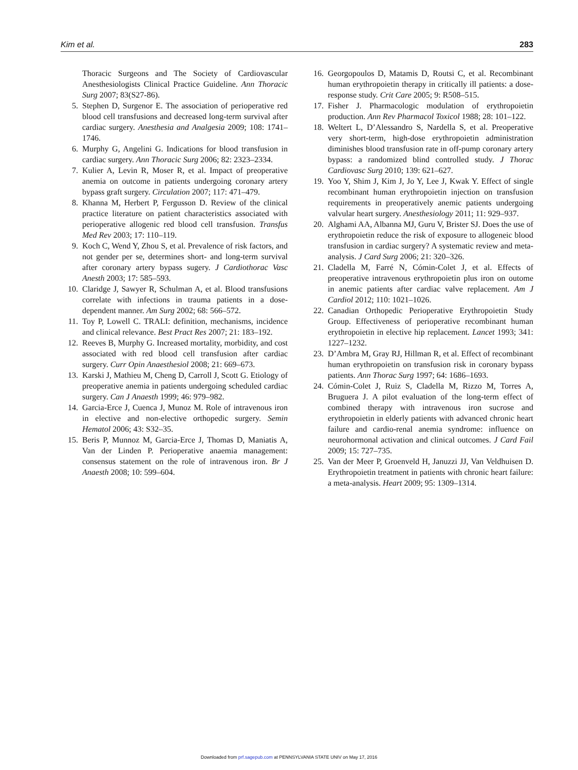Kim et al. 283
Thoracic Surgeons and The Society of Cardiovascular Anesthesiologists Clinical Practice Guideline. Ann Thoracic Surg 2007; 83(S27-86).
5. Stephen D, Surgenor E. The association of perioperative red blood cell transfusions and decreased long-term survival after cardiac surgery. Anesthesia and Analgesia 2009; 108: 1741–1746.
6. Murphy G, Angelini G. Indications for blood transfusion in cardiac surgery. Ann Thoracic Surg 2006; 82: 2323–2334.
7. Kulier A, Levin R, Moser R, et al. Impact of preoperative anemia on outcome in patients undergoing coronary artery bypass graft surgery. Circulation 2007; 117: 471–479.
8. Khanna M, Herbert P, Fergusson D. Review of the clinical practice literature on patient characteristics associated with perioperative allogenic red blood cell transfusion. Transfus Med Rev 2003; 17: 110–119.
9. Koch C, Wend Y, Zhou S, et al. Prevalence of risk factors, and not gender per se, determines short- and long-term survival after coronary artery bypass sugery. J Cardiothorac Vasc Anesth 2003; 17: 585–593.
10. Claridge J, Sawyer R, Schulman A, et al. Blood transfusions correlate with infections in trauma patients in a dose-dependent manner. Am Surg 2002; 68: 566–572.
11. Toy P, Lowell C. TRALI: definition, mechanisms, incidence and clinical relevance. Best Pract Res 2007; 21: 183–192.
12. Reeves B, Murphy G. Increased mortality, morbidity, and cost associated with red blood cell transfusion after cardiac surgery. Curr Opin Anaesthesiol 2008; 21: 669–673.
13. Karski J, Mathieu M, Cheng D, Carroll J, Scott G. Etiology of preoperative anemia in patients undergoing scheduled cardiac surgery. Can J Anaesth 1999; 46: 979–982.
14. Garcia-Erce J, Cuenca J, Munoz M. Role of intravenous iron in elective and non-elective orthopedic surgery. Semin Hematol 2006; 43: S32–35.
15. Beris P, Munnoz M, Garcia-Erce J, Thomas D, Maniatis A, Van der Linden P. Perioperative anaemia management: consensus statement on the role of intravenous iron. Br J Anaesth 2008; 10: 599–604.
16. Georgopoulos D, Matamis D, Routsi C, et al. Recombinant human erythropoietin therapy in critically ill patients: a dose-response study. Crit Care 2005; 9: R508–515.
17. Fisher J. Pharmacologic modulation of erythropoietin production. Ann Rev Pharmacol Toxicol 1988; 28: 101–122.
18. Weltert L, D’Alessandro S, Nardella S, et al. Preoperative very short-term, high-dose erythropoietin administration diminishes blood transfusion rate in off-pump coronary artery bypass: a randomized blind controlled study. J Thorac Cardiovasc Surg 2010; 139: 621–627.
19. Yoo Y, Shim J, Kim J, Jo Y, Lee J, Kwak Y. Effect of single recombinant human erythropoietin injection on transfusion requirements in preoperatively anemic patients undergoing valvular heart surgery. Anesthesiology 2011; 11: 929–937.
20. Alghami AA, Albanna MJ, Guru V, Brister SJ. Does the use of erythropoietin reduce the risk of exposure to allogeneic blood transfusion in cardiac surgery? A systematic review and meta-analysis. J Card Surg 2006; 21: 320–326.
21. Cladella M, Farré N, Cómin-Colet J, et al. Effects of preoperative intravenous erythropoietin plus iron on outome in anemic patients after cardiac valve replacement. Am J Cardiol 2012; 110: 1021–1026.
22. Canadian Orthopedic Perioperative Erythropoietin Study Group. Effectiveness of perioperative recombinant human erythropoietin in elective hip replacement. Lancet 1993; 341: 1227–1232.
23. D’Ambra M, Gray RJ, Hillman R, et al. Effect of recombinant human erythropoietin on transfusion risk in coronary bypass patients. Ann Thorac Surg 1997; 64: 1686–1693.
24. Cómin-Colet J, Ruiz S, Cladella M, Rizzo M, Torres A, Bruguera J. A pilot evaluation of the long-term effect of combined therapy with intravenous iron sucrose and erythropoietin in elderly patients with advanced chronic heart failure and cardio-renal anemia syndrome: influence on neurohormonal activation and clinical outcomes. J Card Fail 2009; 15: 727–735.
25. Van der Meer P, Groenveld H, Januzzi JJ, Van Veldhuisen D. Erythropoietin treatment in patients with chronic heart failure: a meta-analysis. Heart 2009; 95: 1309–1314.
Downloaded from prf.sagepub.com at PENNSYLVANIA STATE UNIV on May 17, 2016